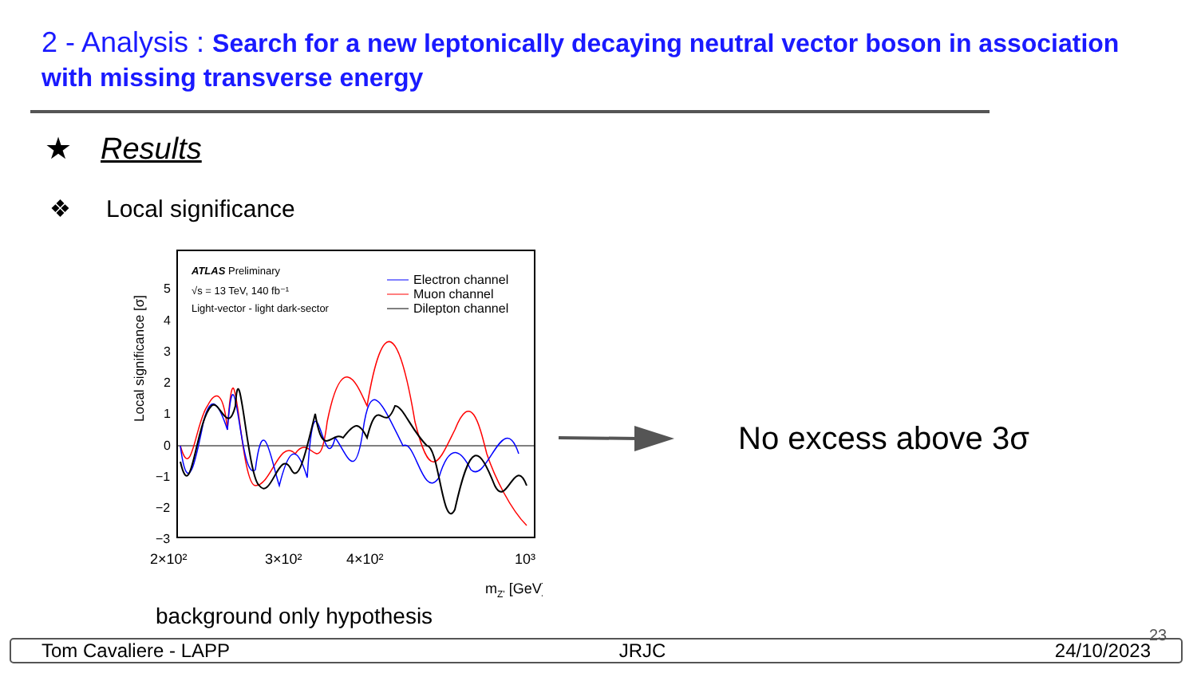2 - Analysis : Search for a new leptonically decaying neutral vector boson in association with missing transverse energy
★ Results
❖ Local significance
Local significance [σ]
5
4
3
2
1
0
−1
−2
−3
ATLAS Preliminary
√s = 13 TeV, 140 fb⁻¹
Light-vector - light dark-sector
Electron channel
Muon channel
Dilepton channel
2×10²
3×10²
4×10²
10³
mZ' [GeV]
background only hypothesis
No excess above 3σ
23
Tom Cavaliere - LAPP JRJC 24/10/2023